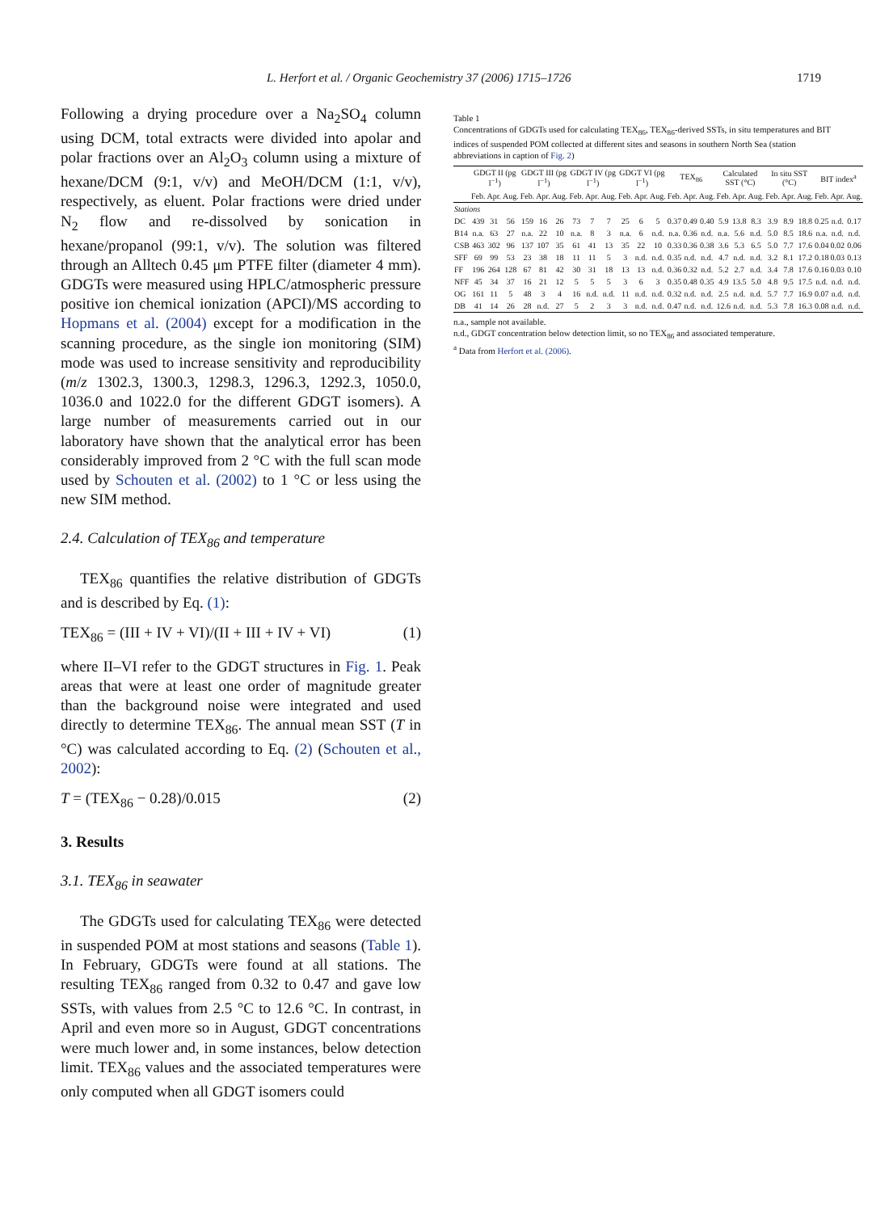L. Herfort et al. / Organic Geochemistry 37 (2006) 1715–1726 1719
Following a drying procedure over a Na<sub>2</sub>SO<sub>4</sub> column using DCM, total extracts were divided into apolar and polar fractions over an Al<sub>2</sub>O<sub>3</sub> column using a mixture of hexane/DCM (9:1, v/v) and MeOH/DCM (1:1, v/v), respectively, as eluent. Polar fractions were dried under N<sub>2</sub> flow and re-dissolved by sonication in hexane/propanol (99:1, v/v). The solution was filtered through an Alltech 0.45 μm PTFE filter (diameter 4 mm). GDGTs were measured using HPLC/atmospheric pressure positive ion chemical ionization (APCI)/MS according to Hopmans et al. (2004) except for a modification in the scanning procedure, as the single ion monitoring (SIM) mode was used to increase sensitivity and reproducibility (m/z 1302.3, 1300.3, 1298.3, 1296.3, 1292.3, 1050.0, 1036.0 and 1022.0 for the different GDGT isomers). A large number of measurements carried out in our laboratory have shown that the analytical error has been considerably improved from 2 °C with the full scan mode used by Schouten et al. (2002) to 1 °C or less using the new SIM method.
2.4. Calculation of TEX<sub>86</sub> and temperature
TEX<sub>86</sub> quantifies the relative distribution of GDGTs and is described by Eq. (1):
TEX<sub>86</sub> = (III + IV + VI)/(II + III + IV + VI) (1)
where II–VI refer to the GDGT structures in Fig. 1. Peak areas that were at least one order of magnitude greater than the background noise were integrated and used directly to determine TEX<sub>86</sub>. The annual mean SST (T in °C) was calculated according to Eq. (2) (Schouten et al., 2002):
T = (TEX<sub>86</sub> − 0.28)/0.015 (2)
3. Results
3.1. TEX<sub>86</sub> in seawater
The GDGTs used for calculating TEX<sub>86</sub> were detected in suspended POM at most stations and seasons (Table 1). In February, GDGTs were found at all stations. The resulting TEX<sub>86</sub> ranged from 0.32 to 0.47 and gave low SSTs, with values from 2.5 °C to 12.6 °C. In contrast, in April and even more so in August, GDGT concentrations were much lower and, in some instances, below detection limit. TEX<sub>86</sub> values and the associated temperatures were only computed when all GDGT isomers could
Table 1
Concentrations of GDGTs used for calculating TEX<sub>86</sub>, TEX<sub>86</sub>-derived SSTs, in situ temperatures and BIT indices of suspended POM collected at different sites and seasons in southern North Sea (station abbreviations in caption of Fig. 2)
| | GDGT II (pg l<sup>−1</sup>) | | | GDGT III (pg l<sup>−1</sup>) | | | GDGT IV (pg l<sup>−1</sup>) | | | GDGT VI (pg l<sup>−1</sup>) | | | TEX<sub>86</sub> | | | Calculated SST (°C) | | | In situ SST (°C) | | | BIT index<sup>a</sup> | | |
| --- | --- | --- | --- | --- | --- | --- | --- | --- | --- | --- | --- | --- | --- | --- | --- | --- | --- | --- | --- | --- | --- | --- | --- | --- |
| | Feb. | Apr. | Aug. | Feb. | Apr. | Aug. | Feb. | Apr. | Aug. | Feb. | Apr. | Aug. | Feb. | Apr. | Aug. | Feb. | Apr. | Aug. | Feb. | Apr. | Aug. | Feb. | Apr. | Aug. |
| Stations | | | | | | | | | | | | | | | | | | | | | | | | |
| DC | 439 | 31 | 56 | 159 | 16 | 26 | 73 | 7 | 7 | 25 | 6 | 5 | 0.37 | 0.49 | 0.40 | 5.9 | 13.8 | 8.3 | 3.9 | 8.9 | 18.8 | 0.25 | n.d. | 0.17 |
| B14 | n.a. | 63 | 27 | n.a. | 22 | 10 | n.a. | 8 | 3 | n.a. | 6 | n.d. | n.a. | 0.36 | n.d. | n.a. | 5.6 | n.d. | 5.0 | 8.5 | 18.6 | n.a. | n.d. | n.d. |
| CSB | 463 | 302 | 96 | 137 | 107 | 35 | 61 | 41 | 13 | 35 | 22 | 10 | 0.33 | 0.36 | 0.38 | 3.6 | 5.3 | 6.5 | 5.0 | 7.7 | 17.6 | 0.04 | 0.02 | 0.06 |
| SFF | 69 | 99 | 53 | 23 | 38 | 18 | 11 | 11 | 5 | 3 | n.d. | n.d. | 0.35 | n.d. | n.d. | 4.7 | n.d. | n.d. | 3.2 | 8.1 | 17.2 | 0.18 | 0.03 | 0.13 |
| FF | 196 | 264 | 128 | 67 | 81 | 42 | 30 | 31 | 18 | 13 | 13 | n.d. | 0.36 | 0.32 | n.d. | 5.2 | 2.7 | n.d. | 3.4 | 7.8 | 17.6 | 0.16 | 0.03 | 0.10 |
| NFF | 45 | 34 | 37 | 16 | 21 | 12 | 5 | 5 | 5 | 3 | 6 | 3 | 0.35 | 0.48 | 0.35 | 4.9 | 13.5 | 5.0 | 4.8 | 9.5 | 17.5 | n.d. | n.d. | n.d. |
| OG | 161 | 11 | 5 | 48 | 3 | 4 | 16 | n.d. | n.d. | 11 | n.d. | n.d. | 0.32 | n.d. | n.d. | 2.5 | n.d. | n.d. | 5.7 | 7.7 | 16.9 | 0.07 | n.d. | n.d. |
| DB | 41 | 14 | 26 | 28 | n.d. | 27 | 5 | 2 | 3 | 3 | n.d. | n.d. | 0.47 | n.d. | n.d. | 12.6 | n.d. | n.d. | 5.3 | 7.8 | 16.3 | 0.08 | n.d. | n.d. |
n.a., sample not available.
n.d., GDGT concentration below detection limit, so no TEX<sub>86</sub> and associated temperature.
<sup>a</sup> Data from Herfort et al. (2006).